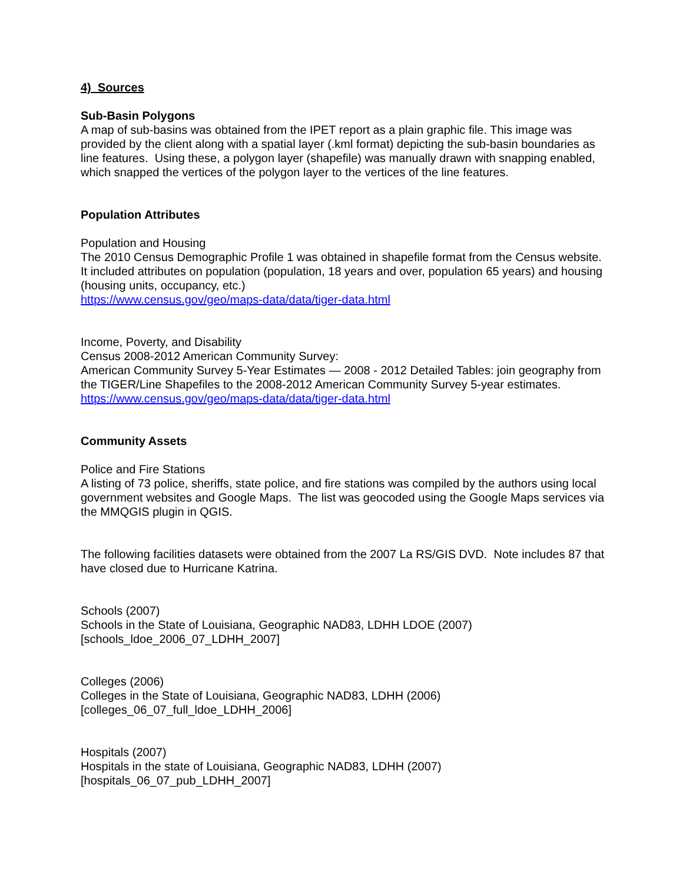4) Sources
Sub-Basin Polygons
A map of sub-basins was obtained from the IPET report as a plain graphic file. This image was provided by the client along with a spatial layer (.kml format) depicting the sub-basin boundaries as line features. Using these, a polygon layer (shapefile) was manually drawn with snapping enabled, which snapped the vertices of the polygon layer to the vertices of the line features.
Population Attributes
Population and Housing
The 2010 Census Demographic Profile 1 was obtained in shapefile format from the Census website. It included attributes on population (population, 18 years and over, population 65 years) and housing (housing units, occupancy, etc.)
https://www.census.gov/geo/maps-data/data/tiger-data.html
Income, Poverty, and Disability
Census 2008-2012 American Community Survey:
American Community Survey 5-Year Estimates — 2008 - 2012 Detailed Tables: join geography from the TIGER/Line Shapefiles to the 2008-2012 American Community Survey 5-year estimates.
https://www.census.gov/geo/maps-data/data/tiger-data.html
Community Assets
Police and Fire Stations
A listing of 73 police, sheriffs, state police, and fire stations was compiled by the authors using local government websites and Google Maps. The list was geocoded using the Google Maps services via the MMQGIS plugin in QGIS.
The following facilities datasets were obtained from the 2007 La RS/GIS DVD. Note includes 87 that have closed due to Hurricane Katrina.
Schools (2007)
Schools in the State of Louisiana, Geographic NAD83, LDHH LDOE (2007)
[schools_ldoe_2006_07_LDHH_2007]
Colleges (2006)
Colleges in the State of Louisiana, Geographic NAD83, LDHH (2006)
[colleges_06_07_full_ldoe_LDHH_2006]
Hospitals (2007)
Hospitals in the state of Louisiana, Geographic NAD83, LDHH (2007)
[hospitals_06_07_pub_LDHH_2007]